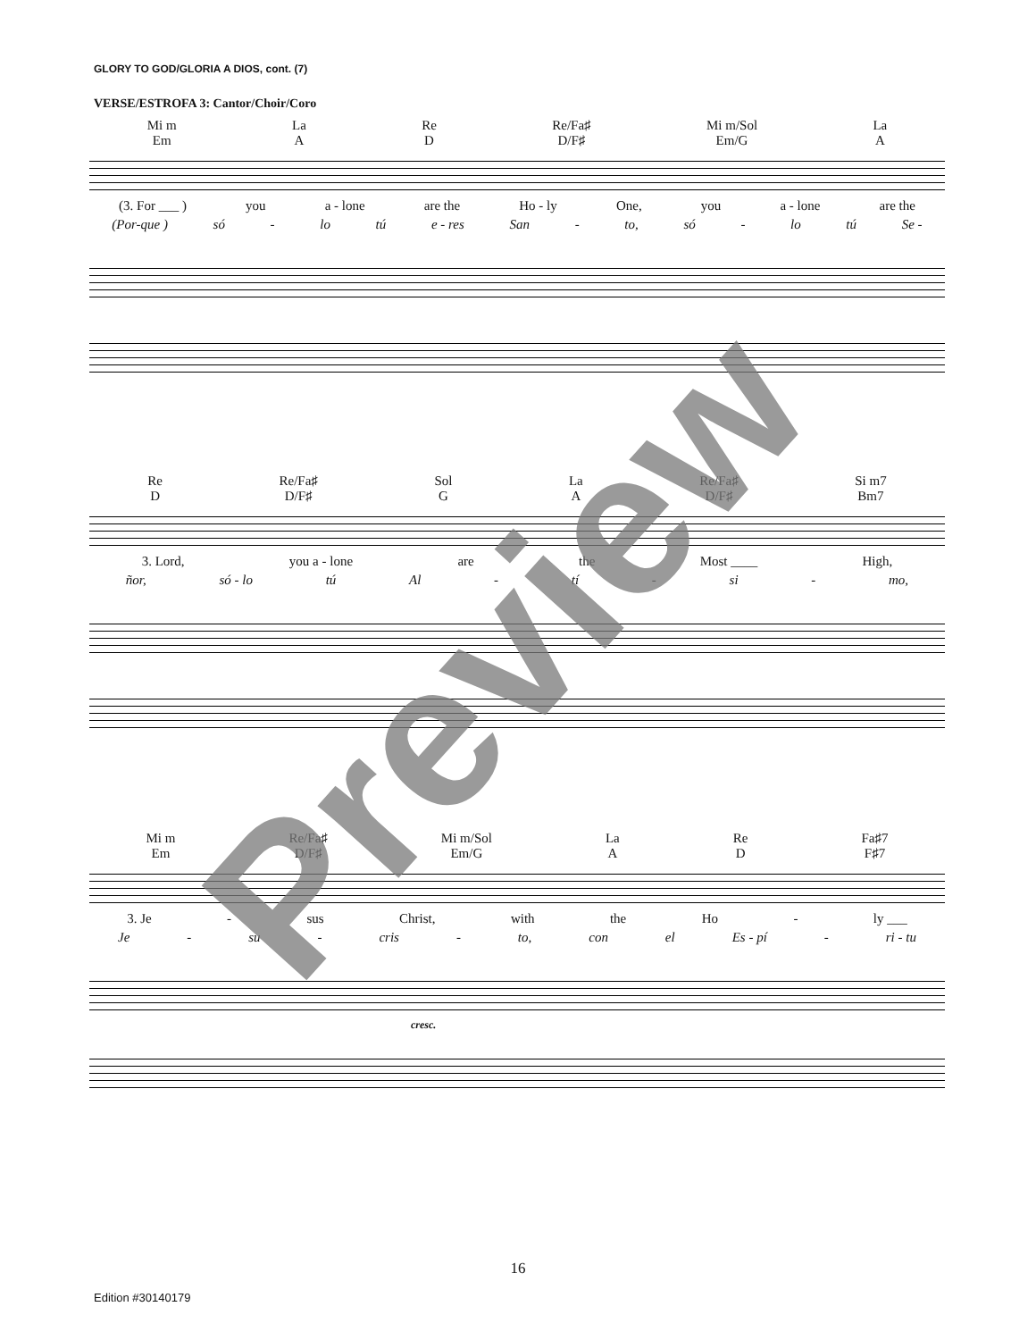GLORY TO GOD/GLORIA A DIOS, cont. (7)
VERSE/ESTROFA 3: Cantor/Choir/Coro
Mi m
Em
La
A
Re
D
Re/Fa♯
D/F♯
Mi m/Sol
Em/G
La
A
(3. For ___ ) you a - lone are the Ho - ly One, you a - lone are the
(Por-que ) só - lo tú e - res San - to, só - lo tú Se -
Re
D
Re/Fa♯
D/F♯
Sol
G
La
A
Re/Fa♯
D/F♯
Si m7
Bm7
3. Lord, you a - lone are the Most ____ High,
ñor, só - lo tú Al - tí - si - mo,
Mi m
Em
Re/Fa♯
D/F♯
Mi m/Sol
Em/G
La
A
Re
D
Fa♯7
F♯7
3. Je - sus Christ, with the Ho - ly ___
Je - su - cris - to, con el Es - pí - ri - tu
cresc.
Preview
16
Edition #30140179